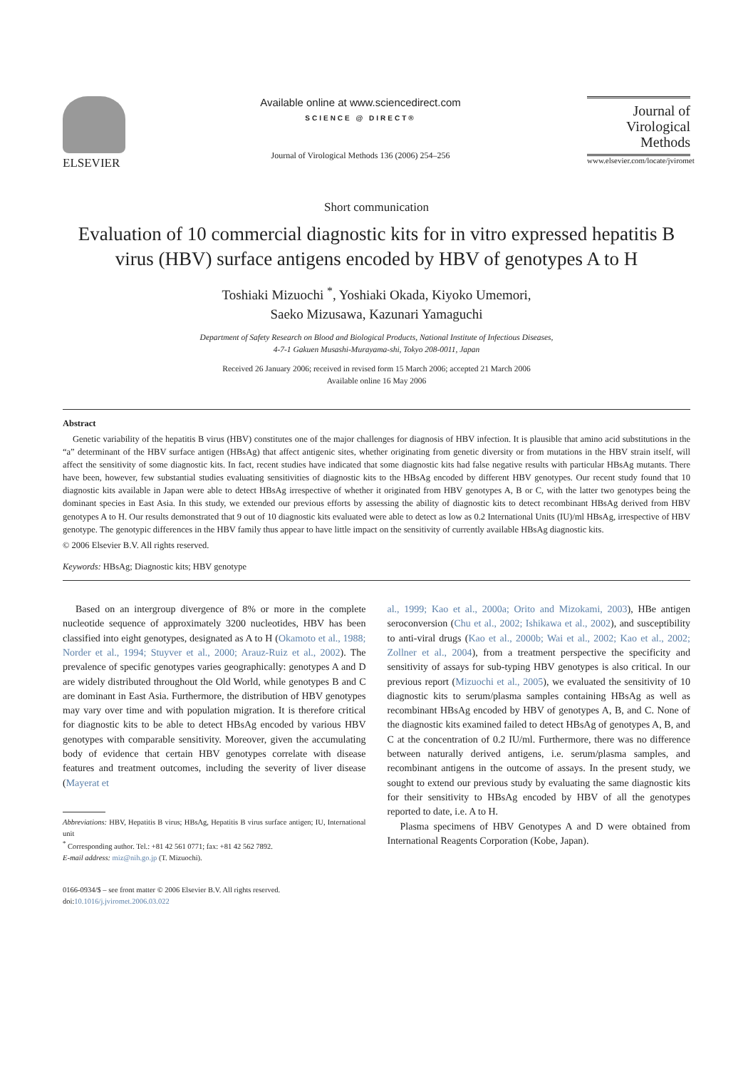ELSEVIER Available online at www.sciencedirect.com
SCIENCE @ DIRECT®
Journal of Virological Methods 136 (2006) 254–256
Journal of
Virological
Methods
www.elsevier.com/locate/jviromet
Short communication
Evaluation of 10 commercial diagnostic kits for in vitro expressed hepatitis B virus (HBV) surface antigens encoded by HBV of genotypes A to H
Toshiaki Mizuochi <sup>*</sup>, Yoshiaki Okada, Kiyoko Umemori,
Saeko Mizusawa, Kazunari Yamaguchi
Department of Safety Research on Blood and Biological Products, National Institute of Infectious Diseases,
4-7-1 Gakuen Musashi-Murayama-shi, Tokyo 208-0011, Japan
Received 26 January 2006; received in revised form 15 March 2006; accepted 21 March 2006
Available online 16 May 2006
Abstract
Genetic variability of the hepatitis B virus (HBV) constitutes one of the major challenges for diagnosis of HBV infection. It is plausible that amino acid substitutions in the “a” determinant of the HBV surface antigen (HBsAg) that affect antigenic sites, whether originating from genetic diversity or from mutations in the HBV strain itself, will affect the sensitivity of some diagnostic kits. In fact, recent studies have indicated that some diagnostic kits had false negative results with particular HBsAg mutants. There have been, however, few substantial studies evaluating sensitivities of diagnostic kits to the HBsAg encoded by different HBV genotypes. Our recent study found that 10 diagnostic kits available in Japan were able to detect HBsAg irrespective of whether it originated from HBV genotypes A, B or C, with the latter two genotypes being the dominant species in East Asia. In this study, we extended our previous efforts by assessing the ability of diagnostic kits to detect recombinant HBsAg derived from HBV genotypes A to H. Our results demonstrated that 9 out of 10 diagnostic kits evaluated were able to detect as low as 0.2 International Units (IU)/ml HBsAg, irrespective of HBV genotype. The genotypic differences in the HBV family thus appear to have little impact on the sensitivity of currently available HBsAg diagnostic kits.
© 2006 Elsevier B.V. All rights reserved.
Keywords: HBsAg; Diagnostic kits; HBV genotype
Based on an intergroup divergence of 8% or more in the complete nucleotide sequence of approximately 3200 nucleotides, HBV has been classified into eight genotypes, designated as A to H (Okamoto et al., 1988; Norder et al., 1994; Stuyver et al., 2000; Arauz-Ruiz et al., 2002). The prevalence of specific genotypes varies geographically: genotypes A and D are widely distributed throughout the Old World, while genotypes B and C are dominant in East Asia. Furthermore, the distribution of HBV genotypes may vary over time and with population migration. It is therefore critical for diagnostic kits to be able to detect HBsAg encoded by various HBV genotypes with comparable sensitivity. Moreover, given the accumulating body of evidence that certain HBV genotypes correlate with disease features and treatment outcomes, including the severity of liver disease (Mayerat et
Abbreviations: HBV, Hepatitis B virus; HBsAg, Hepatitis B virus surface antigen; IU, International unit
<sup>*</sup> Corresponding author. Tel.: +81 42 561 0771; fax: +81 42 562 7892.
E-mail address: miz@nih.go.jp (T. Mizuochi).
0166-0934/$ – see front matter © 2006 Elsevier B.V. All rights reserved.
doi:10.1016/j.jviromet.2006.03.022
al., 1999; Kao et al., 2000a; Orito and Mizokami, 2003), HBe antigen seroconversion (Chu et al., 2002; Ishikawa et al., 2002), and susceptibility to anti-viral drugs (Kao et al., 2000b; Wai et al., 2002; Kao et al., 2002; Zollner et al., 2004), from a treatment perspective the specificity and sensitivity of assays for sub-typing HBV genotypes is also critical. In our previous report (Mizuochi et al., 2005), we evaluated the sensitivity of 10 diagnostic kits to serum/plasma samples containing HBsAg as well as recombinant HBsAg encoded by HBV of genotypes A, B, and C. None of the diagnostic kits examined failed to detect HBsAg of genotypes A, B, and C at the concentration of 0.2 IU/ml. Furthermore, there was no difference between naturally derived antigens, i.e. serum/plasma samples, and recombinant antigens in the outcome of assays. In the present study, we sought to extend our previous study by evaluating the same diagnostic kits for their sensitivity to HBsAg encoded by HBV of all the genotypes reported to date, i.e. A to H.
Plasma specimens of HBV Genotypes A and D were obtained from International Reagents Corporation (Kobe, Japan).